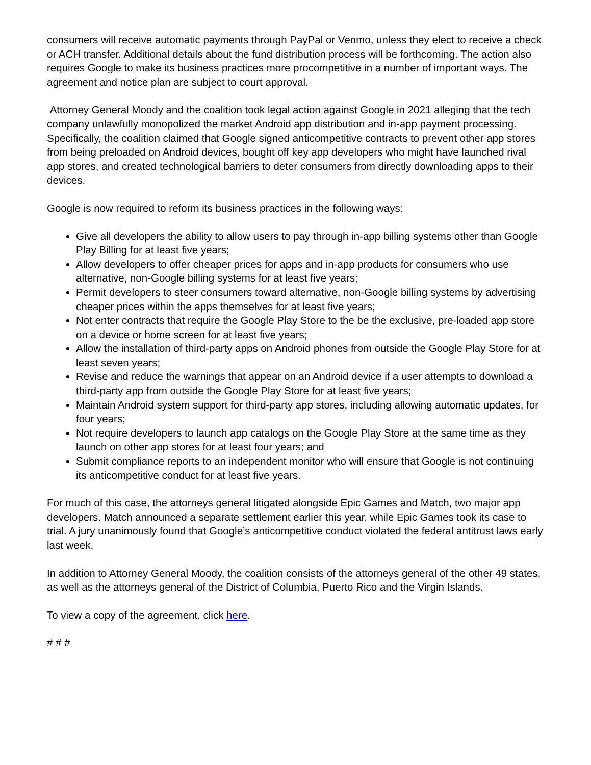consumers will receive automatic payments through PayPal or Venmo, unless they elect to receive a check or ACH transfer. Additional details about the fund distribution process will be forthcoming. The action also requires Google to make its business practices more procompetitive in a number of important ways. The agreement and notice plan are subject to court approval.
Attorney General Moody and the coalition took legal action against Google in 2021 alleging that the tech company unlawfully monopolized the market Android app distribution and in-app payment processing. Specifically, the coalition claimed that Google signed anticompetitive contracts to prevent other app stores from being preloaded on Android devices, bought off key app developers who might have launched rival app stores, and created technological barriers to deter consumers from directly downloading apps to their devices.
Google is now required to reform its business practices in the following ways:
Give all developers the ability to allow users to pay through in-app billing systems other than Google Play Billing for at least five years;
Allow developers to offer cheaper prices for apps and in-app products for consumers who use alternative, non-Google billing systems for at least five years;
Permit developers to steer consumers toward alternative, non-Google billing systems by advertising cheaper prices within the apps themselves for at least five years;
Not enter contracts that require the Google Play Store to the be the exclusive, pre-loaded app store on a device or home screen for at least five years;
Allow the installation of third-party apps on Android phones from outside the Google Play Store for at least seven years;
Revise and reduce the warnings that appear on an Android device if a user attempts to download a third-party app from outside the Google Play Store for at least five years;
Maintain Android system support for third-party app stores, including allowing automatic updates, for four years;
Not require developers to launch app catalogs on the Google Play Store at the same time as they launch on other app stores for at least four years; and
Submit compliance reports to an independent monitor who will ensure that Google is not continuing its anticompetitive conduct for at least five years.
For much of this case, the attorneys general litigated alongside Epic Games and Match, two major app developers. Match announced a separate settlement earlier this year, while Epic Games took its case to trial. A jury unanimously found that Google’s anticompetitive conduct violated the federal antitrust laws early last week.
In addition to Attorney General Moody, the coalition consists of the attorneys general of the other 49 states, as well as the attorneys general of the District of Columbia, Puerto Rico and the Virgin Islands.
To view a copy of the agreement, click here.
# # #